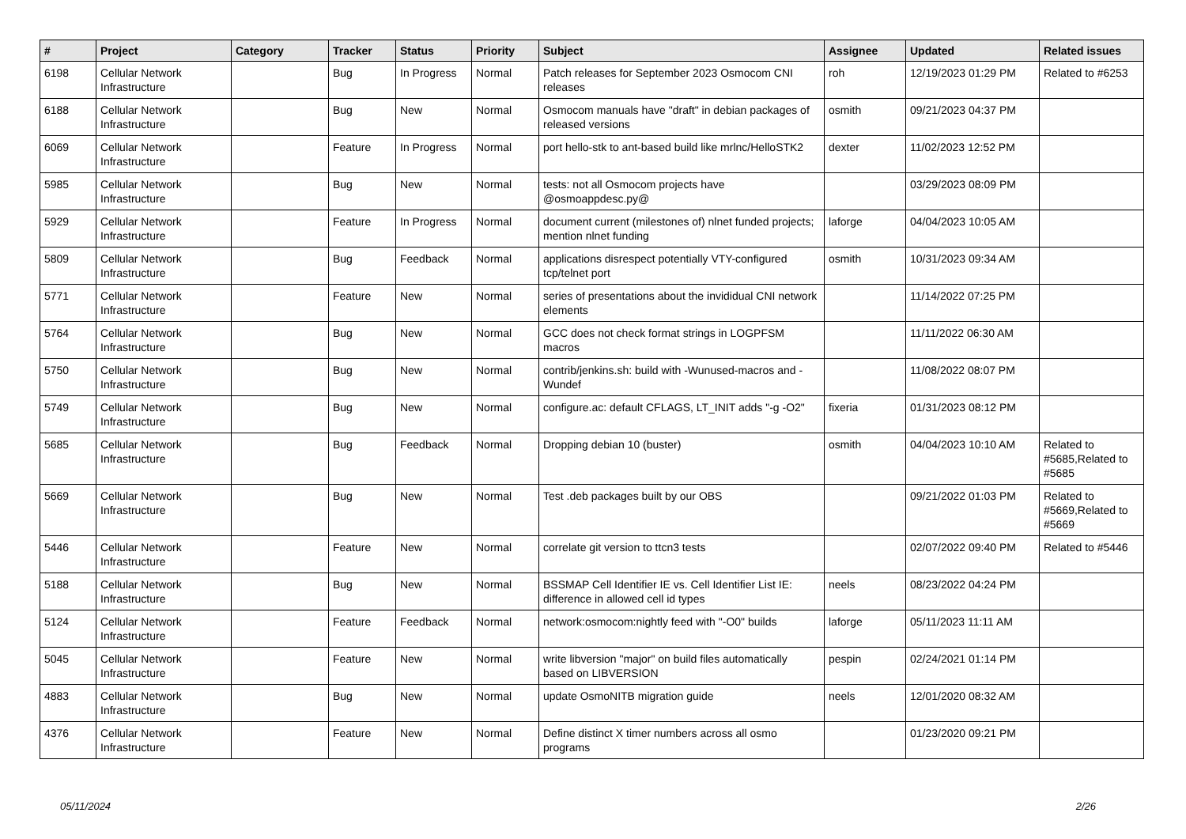| # | Project | Category | Tracker | Status | Priority | Subject | Assignee | Updated | Related issues |
| --- | --- | --- | --- | --- | --- | --- | --- | --- | --- |
| 6198 | Cellular Network Infrastructure | | Bug | In Progress | Normal | Patch releases for September 2023 Osmocom CNI releases | roh | 12/19/2023 01:29 PM | Related to #6253 |
| 6188 | Cellular Network Infrastructure | | Bug | New | Normal | Osmocom manuals have "draft" in debian packages of released versions | osmith | 09/21/2023 04:37 PM | |
| 6069 | Cellular Network Infrastructure | | Feature | In Progress | Normal | port hello-stk to ant-based build like mrlnc/HelloSTK2 | dexter | 11/02/2023 12:52 PM | |
| 5985 | Cellular Network Infrastructure | | Bug | New | Normal | tests: not all Osmocom projects have @osmoappdesc.py@ | | 03/29/2023 08:09 PM | |
| 5929 | Cellular Network Infrastructure | | Feature | In Progress | Normal | document current (milestones of) nlnet funded projects; mention nlnet funding | laforge | 04/04/2023 10:05 AM | |
| 5809 | Cellular Network Infrastructure | | Bug | Feedback | Normal | applications disrespect potentially VTY-configured tcp/telnet port | osmith | 10/31/2023 09:34 AM | |
| 5771 | Cellular Network Infrastructure | | Feature | New | Normal | series of presentations about the invididual CNI network elements | | 11/14/2022 07:25 PM | |
| 5764 | Cellular Network Infrastructure | | Bug | New | Normal | GCC does not check format strings in LOGPFSM macros | | 11/11/2022 06:30 AM | |
| 5750 | Cellular Network Infrastructure | | Bug | New | Normal | contrib/jenkins.sh: build with -Wunused-macros and -Wundef | | 11/08/2022 08:07 PM | |
| 5749 | Cellular Network Infrastructure | | Bug | New | Normal | configure.ac: default CFLAGS, LT_INIT adds "-g -O2" | fixeria | 01/31/2023 08:12 PM | |
| 5685 | Cellular Network Infrastructure | | Bug | Feedback | Normal | Dropping debian 10 (buster) | osmith | 04/04/2023 10:10 AM | Related to #5685,Related to #5685 |
| 5669 | Cellular Network Infrastructure | | Bug | New | Normal | Test .deb packages built by our OBS | | 09/21/2022 01:03 PM | Related to #5669,Related to #5669 |
| 5446 | Cellular Network Infrastructure | | Feature | New | Normal | correlate git version to ttcn3 tests | | 02/07/2022 09:40 PM | Related to #5446 |
| 5188 | Cellular Network Infrastructure | | Bug | New | Normal | BSSMAP Cell Identifier IE vs. Cell Identifier List IE: difference in allowed cell id types | neels | 08/23/2022 04:24 PM | |
| 5124 | Cellular Network Infrastructure | | Feature | Feedback | Normal | network:osmocom:nightly feed with "-O0" builds | laforge | 05/11/2023 11:11 AM | |
| 5045 | Cellular Network Infrastructure | | Feature | New | Normal | write libversion "major" on build files automatically based on LIBVERSION | pespin | 02/24/2021 01:14 PM | |
| 4883 | Cellular Network Infrastructure | | Bug | New | Normal | update OsmoNITB migration guide | neels | 12/01/2020 08:32 AM | |
| 4376 | Cellular Network Infrastructure | | Feature | New | Normal | Define distinct X timer numbers across all osmo programs | | 01/23/2020 09:21 PM | |
05/11/2024 2/26